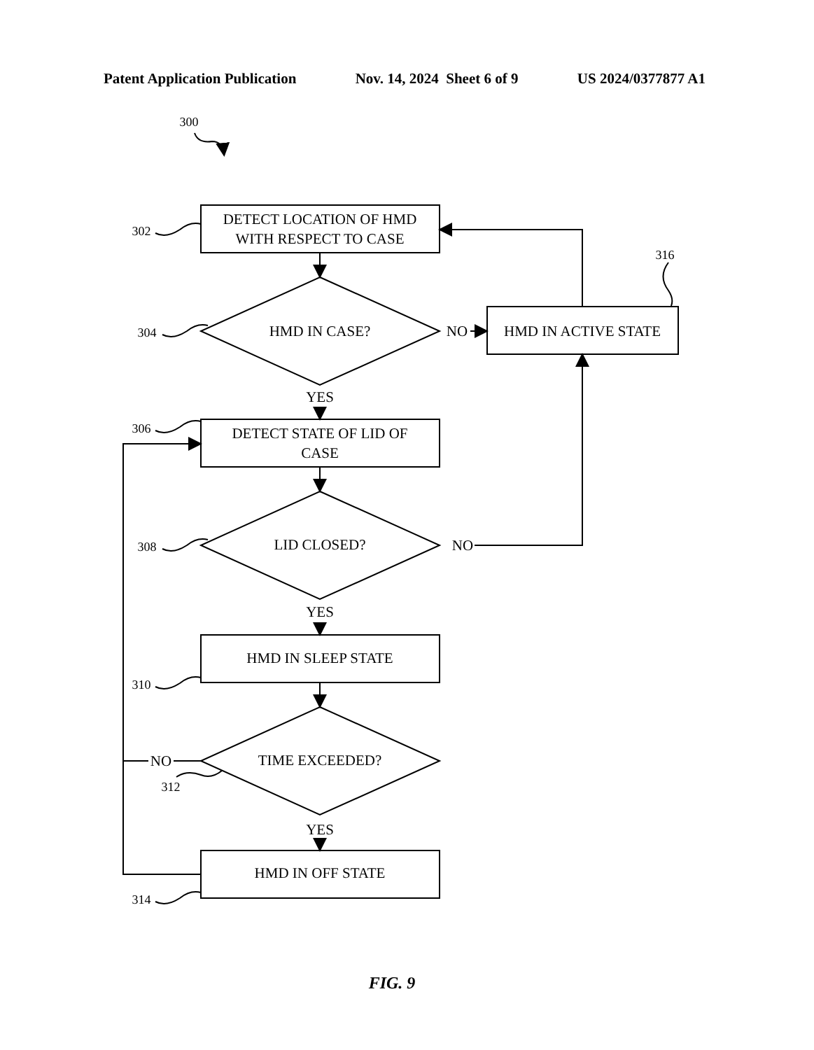Patent Application Publication Nov. 14, 2024 Sheet 6 of 9 US 2024/0377877 A1
300
DETECT LOCATION OF HMD
WITH RESPECT TO CASE
HMD IN CASE?
HMD IN ACTIVE STATE
DETECT STATE OF LID OF
CASE
LID CLOSED?
HMD IN SLEEP STATE
TIME EXCEEDED?
HMD IN OFF STATE
YES
YES
YES
NO
NO
NO
302
304
316
306
308
310
312
314
FIG. 9